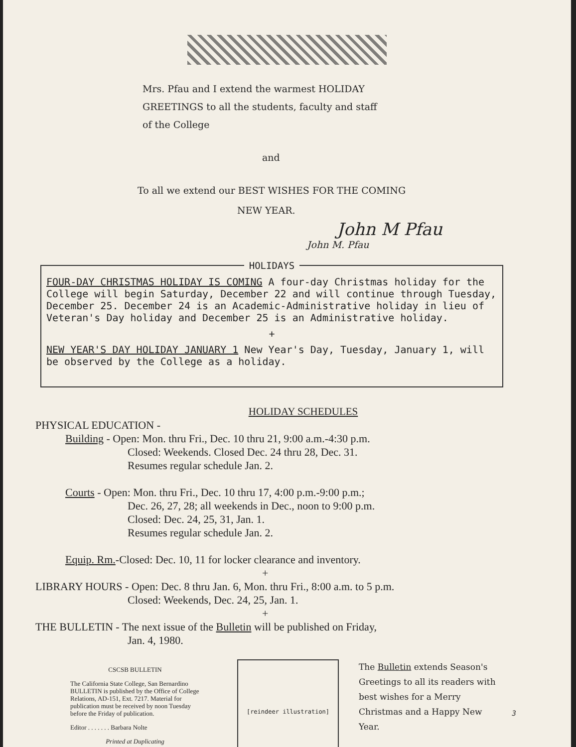Mrs. Pfau and I extend the warmest HOLIDAY
GREETINGS to all the students, faculty and staff
of the College
and
To all we extend our BEST WISHES FOR THE COMING
NEW YEAR.
John M Pfau
John M. Pfau
HOLIDAYS
FOUR-DAY CHRISTMAS HOLIDAY IS COMING A four-day Christmas holiday for the College will begin Saturday, December 22 and will continue through Tuesday, December 25. December 24 is an Academic-Administrative holiday in lieu of Veteran's Day holiday and December 25 is an Administrative holiday.
+
NEW YEAR'S DAY HOLIDAY JANUARY 1 New Year's Day, Tuesday, January 1, will be observed by the College as a holiday.
HOLIDAY SCHEDULES
PHYSICAL EDUCATION -
Building - Open: Mon. thru Fri., Dec. 10 thru 21, 9:00 a.m.-4:30 p.m.
Closed: Weekends. Closed Dec. 24 thru 28, Dec. 31.
Resumes regular schedule Jan. 2.
Courts - Open: Mon. thru Fri., Dec. 10 thru 17, 4:00 p.m.-9:00 p.m.;
Dec. 26, 27, 28; all weekends in Dec., noon to 9:00 p.m.
Closed: Dec. 24, 25, 31, Jan. 1.
Resumes regular schedule Jan. 2.
Equip. Rm.-Closed: Dec. 10, 11 for locker clearance and inventory.
+
LIBRARY HOURS - Open: Dec. 8 thru Jan. 6, Mon. thru Fri., 8:00 a.m. to 5 p.m.
Closed: Weekends, Dec. 24, 25, Jan. 1.
+
THE BULLETIN - The next issue of the Bulletin will be published on Friday,
Jan. 4, 1980.
CSCSB BULLETIN
The California State College, San Bernardino BULLETIN is published by the Office of College Relations, AD-151, Ext. 7217. Material for publication must be received by noon Tuesday before the Friday of publication.
Editor . . . . . . . Barbara Nolte
Printed at Duplicating
[reindeer illustration]
The Bulletin extends Season's Greetings to all its readers with best wishes for a Merry Christmas and a Happy New Year.
3